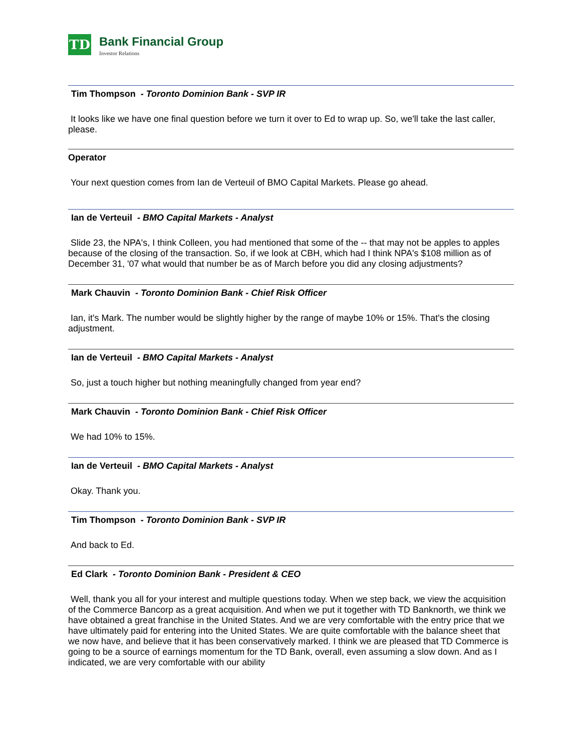TD
Bank Financial Group
Investor Relations
Tim Thompson - Toronto Dominion Bank - SVP IR
It looks like we have one final question before we turn it over to Ed to wrap up. So, we'll take the last caller, please.
Operator
Your next question comes from Ian de Verteuil of BMO Capital Markets. Please go ahead.
Ian de Verteuil - BMO Capital Markets - Analyst
Slide 23, the NPA's, I think Colleen, you had mentioned that some of the -- that may not be apples to apples because of the closing of the transaction. So, if we look at CBH, which had I think NPA's $108 million as of December 31, '07 what would that number be as of March before you did any closing adjustments?
Mark Chauvin - Toronto Dominion Bank - Chief Risk Officer
Ian, it's Mark. The number would be slightly higher by the range of maybe 10% or 15%. That's the closing adjustment.
Ian de Verteuil - BMO Capital Markets - Analyst
So, just a touch higher but nothing meaningfully changed from year end?
Mark Chauvin - Toronto Dominion Bank - Chief Risk Officer
We had 10% to 15%.
Ian de Verteuil - BMO Capital Markets - Analyst
Okay. Thank you.
Tim Thompson - Toronto Dominion Bank - SVP IR
And back to Ed.
Ed Clark - Toronto Dominion Bank - President & CEO
Well, thank you all for your interest and multiple questions today. When we step back, we view the acquisition of the Commerce Bancorp as a great acquisition. And when we put it together with TD Banknorth, we think we have obtained a great franchise in the United States. And we are very comfortable with the entry price that we have ultimately paid for entering into the United States. We are quite comfortable with the balance sheet that we now have, and believe that it has been conservatively marked. I think we are pleased that TD Commerce is going to be a source of earnings momentum for the TD Bank, overall, even assuming a slow down. And as I indicated, we are very comfortable with our ability